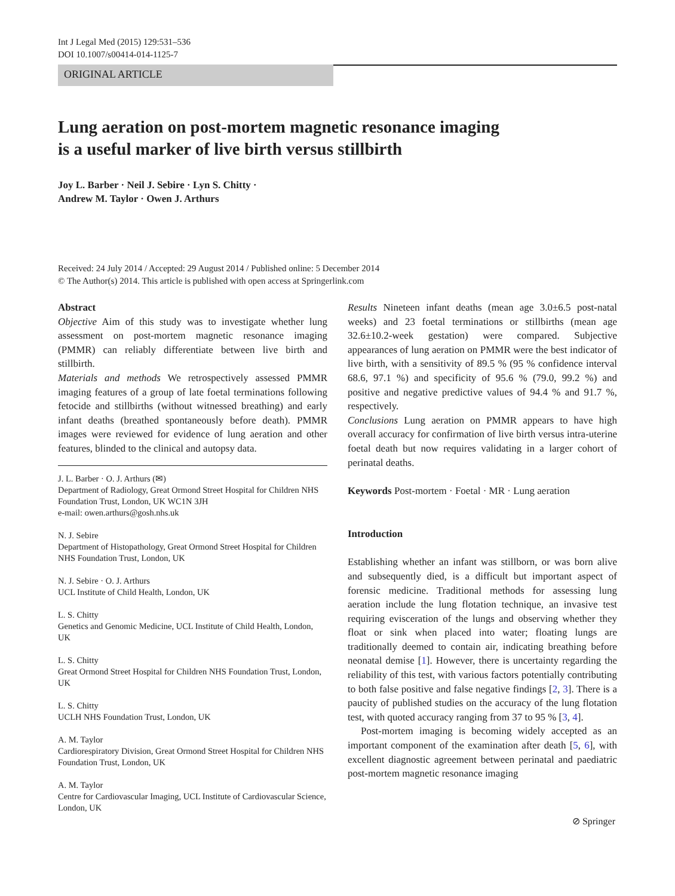Int J Legal Med (2015) 129:531–536
DOI 10.1007/s00414-014-1125-7
ORIGINAL ARTICLE
Lung aeration on post-mortem magnetic resonance imaging
is a useful marker of live birth versus stillbirth
Joy L. Barber · Neil J. Sebire · Lyn S. Chitty ·
Andrew M. Taylor · Owen J. Arthurs
Received: 24 July 2014 / Accepted: 29 August 2014 / Published online: 5 December 2014
© The Author(s) 2014. This article is published with open access at Springerlink.com
Abstract
Objective Aim of this study was to investigate whether lung assessment on post-mortem magnetic resonance imaging (PMMR) can reliably differentiate between live birth and stillbirth.
Materials and methods We retrospectively assessed PMMR imaging features of a group of late foetal terminations following fetocide and stillbirths (without witnessed breathing) and early infant deaths (breathed spontaneously before death). PMMR images were reviewed for evidence of lung aeration and other features, blinded to the clinical and autopsy data.
J. L. Barber · O. J. Arthurs (✉)
Department of Radiology, Great Ormond Street Hospital for Children NHS Foundation Trust, London, UK WC1N 3JH
e-mail: owen.arthurs@gosh.nhs.uk
N. J. Sebire
Department of Histopathology, Great Ormond Street Hospital for Children NHS Foundation Trust, London, UK
N. J. Sebire · O. J. Arthurs
UCL Institute of Child Health, London, UK
L. S. Chitty
Genetics and Genomic Medicine, UCL Institute of Child Health, London, UK
L. S. Chitty
Great Ormond Street Hospital for Children NHS Foundation Trust, London, UK
L. S. Chitty
UCLH NHS Foundation Trust, London, UK
A. M. Taylor
Cardiorespiratory Division, Great Ormond Street Hospital for Children NHS Foundation Trust, London, UK
A. M. Taylor
Centre for Cardiovascular Imaging, UCL Institute of Cardiovascular Science, London, UK
Results Nineteen infant deaths (mean age 3.0±6.5 post-natal weeks) and 23 foetal terminations or stillbirths (mean age 32.6±10.2-week gestation) were compared. Subjective appearances of lung aeration on PMMR were the best indicator of live birth, with a sensitivity of 89.5 % (95 % confidence interval 68.6, 97.1 %) and specificity of 95.6 % (79.0, 99.2 %) and positive and negative predictive values of 94.4 % and 91.7 %, respectively.
Conclusions Lung aeration on PMMR appears to have high overall accuracy for confirmation of live birth versus intra-uterine foetal death but now requires validating in a larger cohort of perinatal deaths.
Keywords Post-mortem · Foetal · MR · Lung aeration
Introduction
Establishing whether an infant was stillborn, or was born alive and subsequently died, is a difficult but important aspect of forensic medicine. Traditional methods for assessing lung aeration include the lung flotation technique, an invasive test requiring evisceration of the lungs and observing whether they float or sink when placed into water; floating lungs are traditionally deemed to contain air, indicating breathing before neonatal demise [1]. However, there is uncertainty regarding the reliability of this test, with various factors potentially contributing to both false positive and false negative findings [2, 3]. There is a paucity of published studies on the accuracy of the lung flotation test, with quoted accuracy ranging from 37 to 95 % [3, 4].
Post-mortem imaging is becoming widely accepted as an important component of the examination after death [5, 6], with excellent diagnostic agreement between perinatal and paediatric post-mortem magnetic resonance imaging
⊘ Springer